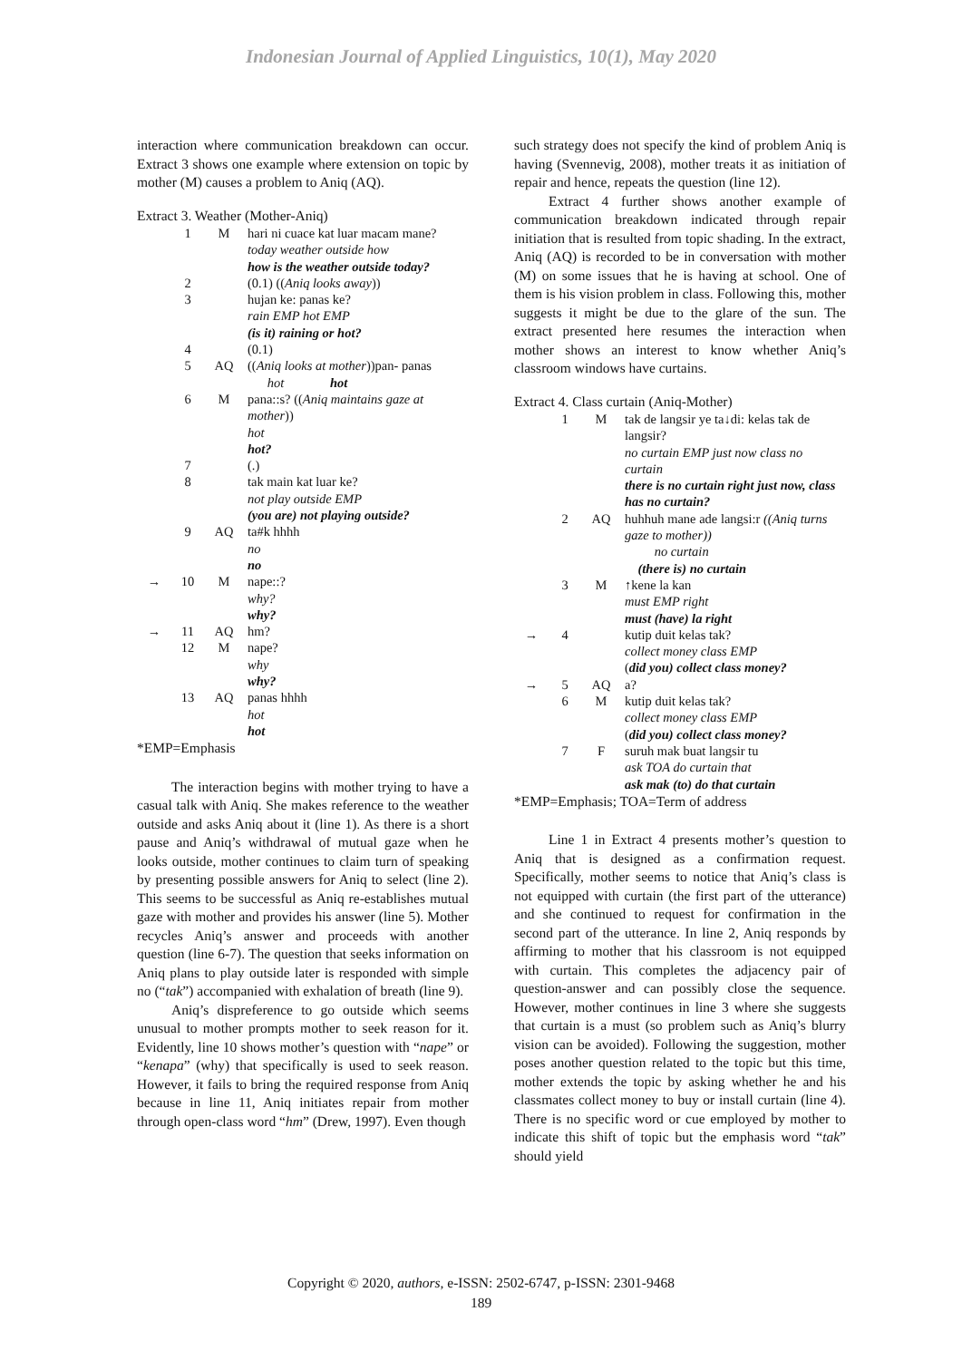Indonesian Journal of Applied Linguistics, 10(1), May 2020
interaction where communication breakdown can occur. Extract 3 shows one example where extension on topic by mother (M) causes a problem to Aniq (AQ).
Extract 3. Weather (Mother-Aniq)
| | 1 | M | hari ni cuace kat luar macam mane? today weather outside how how is the weather outside today? |
| | 2 | | (0.1) (( Aniq looks away )) |
| | 3 | | hujan ke: panas ke? rain EMP hot EMP (is it) raining or hot? |
| | 4 | | (0.1) |
| | 5 | AQ | (( Aniq looks at mother ))pan- panas hot hot |
| | 6 | M | pana::s? (( Aniq maintains gaze at mother )) hot hot? |
| | 7 | | (.) |
| | 8 | | tak main kat luar ke? not play outside EMP (you are) not playing outside? |
| | 9 | AQ | ta#k hhhh no no |
| → | 10 | M | nape::? why? why? |
| → | 11 | AQ | hm? |
| | 12 | M | nape? why why? |
| | 13 | AQ | panas hhhh hot hot |
*EMP=Emphasis
The interaction begins with mother trying to have a casual talk with Aniq. She makes reference to the weather outside and asks Aniq about it (line 1). As there is a short pause and Aniq’s withdrawal of mutual gaze when he looks outside, mother continues to claim turn of speaking by presenting possible answers for Aniq to select (line 2). This seems to be successful as Aniq re-establishes mutual gaze with mother and provides his answer (line 5). Mother recycles Aniq’s answer and proceeds with another question (line 6-7). The question that seeks information on Aniq plans to play outside later is responded with simple no (“tak”) accompanied with exhalation of breath (line 9).
Aniq’s dispreference to go outside which seems unusual to mother prompts mother to seek reason for it. Evidently, line 10 shows mother’s question with “nape” or “kenapa” (why) that specifically is used to seek reason. However, it fails to bring the required response from Aniq because in line 11, Aniq initiates repair from mother through open-class word “hm” (Drew, 1997). Even though
such strategy does not specify the kind of problem Aniq is having (Svennevig, 2008), mother treats it as initiation of repair and hence, repeats the question (line 12).
Extract 4 further shows another example of communication breakdown indicated through repair initiation that is resulted from topic shading. In the extract, Aniq (AQ) is recorded to be in conversation with mother (M) on some issues that he is having at school. One of them is his vision problem in class. Following this, mother suggests it might be due to the glare of the sun. The extract presented here resumes the interaction when mother shows an interest to know whether Aniq’s classroom windows have curtains.
Extract 4. Class curtain (Aniq-Mother)
| | 1 | M | tak de langsir ye ta↓di: kelas tak de langsir? no curtain EMP just now class no curtain there is no curtain right just now, class has no curtain? |
| | 2 | AQ | huhhuh mane ade langsi:r ((Aniq turns gaze to mother)) no curtain (there is) no curtain |
| | 3 | M | ↑kene la kan must EMP right must (have) la right |
| → | 4 | | kutip duit kelas tak? collect money class EMP ( did you) collect class money? |
| → | 5 | AQ | a? |
| | 6 | M | kutip duit kelas tak? collect money class EMP ( did you) collect class money? |
| | 7 | F | suruh mak buat langsir tu ask TOA do curtain that ask mak (to) do that curtain |
*EMP=Emphasis; TOA=Term of address
Line 1 in Extract 4 presents mother’s question to Aniq that is designed as a confirmation request. Specifically, mother seems to notice that Aniq’s class is not equipped with curtain (the first part of the utterance) and she continued to request for confirmation in the second part of the utterance. In line 2, Aniq responds by affirming to mother that his classroom is not equipped with curtain. This completes the adjacency pair of question-answer and can possibly close the sequence. However, mother continues in line 3 where she suggests that curtain is a must (so problem such as Aniq’s blurry vision can be avoided). Following the suggestion, mother poses another question related to the topic but this time, mother extends the topic by asking whether he and his classmates collect money to buy or install curtain (line 4). There is no specific word or cue employed by mother to indicate this shift of topic but the emphasis word “tak” should yield
Copyright © 2020, authors, e-ISSN: 2502-6747, p-ISSN: 2301-9468
189